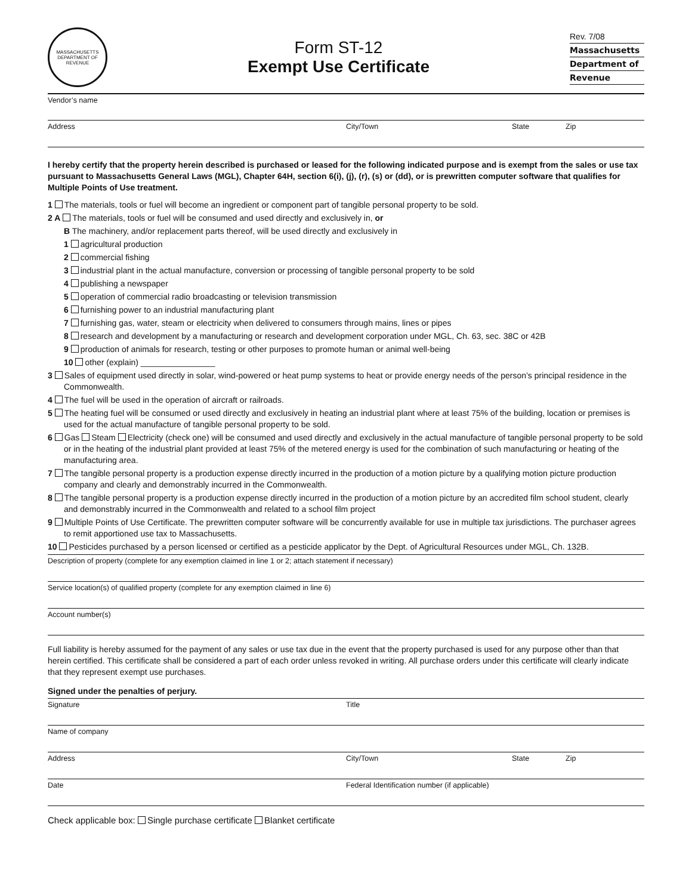MASSACHUSETTS
DEPARTMENT OF REVENUE
Form ST-12
Exempt Use Certificate
Rev. 7/08
Massachusetts
Department of
Revenue
Vendor’s name
Address City/Town State Zip
I hereby certify that the property herein described is purchased or leased for the following indicated purpose and is exempt from the sales or use tax pursuant to Massachusetts General Laws (MGL), Chapter 64H, section 6(i), (j), (r), (s) or (dd), or is prewritten computer software that qualifies for Multiple Points of Use treatment.
1 The materials, tools or fuel will become an ingredient or component part of tangible personal property to be sold.
2 A The materials, tools or fuel will be consumed and used directly and exclusively in, or
B The machinery, and/or replacement parts thereof, will be used directly and exclusively in
1 agricultural production
2 commercial fishing
3 industrial plant in the actual manufacture, conversion or processing of tangible personal property to be sold
4 publishing a newspaper
5 operation of commercial radio broadcasting or television transmission
6 furnishing power to an industrial manufacturing plant
7 furnishing gas, water, steam or electricity when delivered to consumers through mains, lines or pipes
8 research and development by a manufacturing or research and development corporation under MGL, Ch. 63, sec. 38C or 42B
9 production of animals for research, testing or other purposes to promote human or animal well-being
10 other (explain) ________________
3 Sales of equipment used directly in solar, wind-powered or heat pump systems to heat or provide energy needs of the person’s principal residence in the Commonwealth.
4 The fuel will be used in the operation of aircraft or railroads.
5 The heating fuel will be consumed or used directly and exclusively in heating an industrial plant where at least 75% of the building, location or premises is used for the actual manufacture of tangible personal property to be sold.
6 Gas Steam Electricity (check one) will be consumed and used directly and exclusively in the actual manufacture of tangible personal property to be sold or in the heating of the industrial plant provided at least 75% of the metered energy is used for the combination of such manufacturing or heating of the manufacturing area.
7 The tangible personal property is a production expense directly incurred in the production of a motion picture by a qualifying motion picture production company and clearly and demonstrably incurred in the Commonwealth.
8 The tangible personal property is a production expense directly incurred in the production of a motion picture by an accredited film school student, clearly and demonstrably incurred in the Commonwealth and related to a school film project
9 Multiple Points of Use Certificate. The prewritten computer software will be concurrently available for use in multiple tax jurisdictions. The purchaser agrees to remit apportioned use tax to Massachusetts.
10 Pesticides purchased by a person licensed or certified as a pesticide applicator by the Dept. of Agricultural Resources under MGL, Ch. 132B.
Description of property (complete for any exemption claimed in line 1 or 2; attach statement if necessary)
Service location(s) of qualified property (complete for any exemption claimed in line 6)
Account number(s)
Full liability is hereby assumed for the payment of any sales or use tax due in the event that the property purchased is used for any purpose other than that herein certified. This certificate shall be considered a part of each order unless revoked in writing. All purchase orders under this certificate will clearly indicate that they represent exempt use purchases.
Signed under the penalties of perjury.
Signature Title
Name of company
Address City/Town State Zip
Date Federal Identification number (if applicable)
Check applicable box: Single purchase certificate Blanket certificate